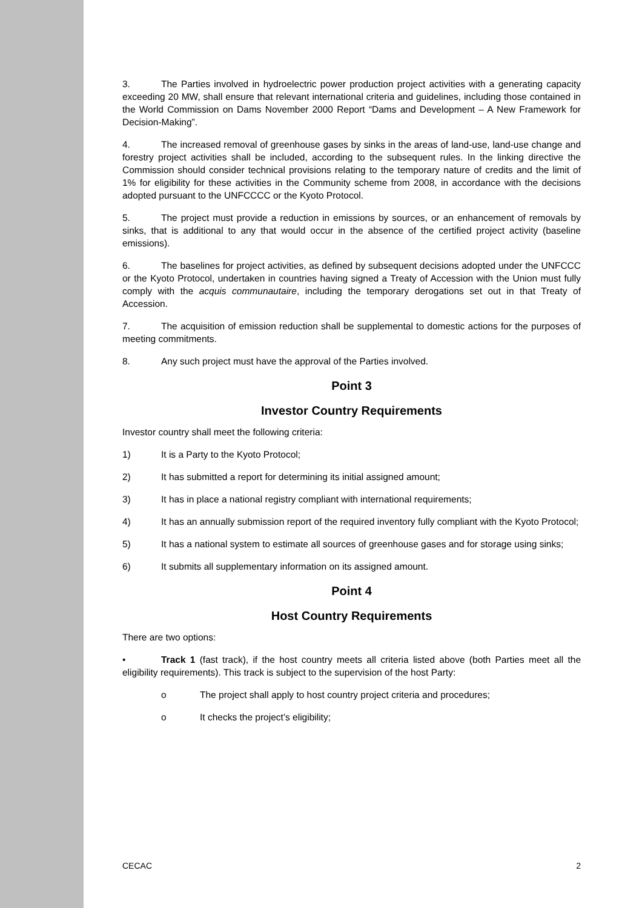3. The Parties involved in hydroelectric power production project activities with a generating capacity exceeding 20 MW, shall ensure that relevant international criteria and guidelines, including those contained in the World Commission on Dams November 2000 Report “Dams and Development – A New Framework for Decision-Making”.
4. The increased removal of greenhouse gases by sinks in the areas of land-use, land-use change and forestry project activities shall be included, according to the subsequent rules. In the linking directive the Commission should consider technical provisions relating to the temporary nature of credits and the limit of 1% for eligibility for these activities in the Community scheme from 2008, in accordance with the decisions adopted pursuant to the UNFCCCC or the Kyoto Protocol.
5. The project must provide a reduction in emissions by sources, or an enhancement of removals by sinks, that is additional to any that would occur in the absence of the certified project activity (baseline emissions).
6. The baselines for project activities, as defined by subsequent decisions adopted under the UNFCCC or the Kyoto Protocol, undertaken in countries having signed a Treaty of Accession with the Union must fully comply with the acquis communautaire, including the temporary derogations set out in that Treaty of Accession.
7. The acquisition of emission reduction shall be supplemental to domestic actions for the purposes of meeting commitments.
8. Any such project must have the approval of the Parties involved.
Point 3
Investor Country Requirements
Investor country shall meet the following criteria:
1) It is a Party to the Kyoto Protocol;
2) It has submitted a report for determining its initial assigned amount;
3) It has in place a national registry compliant with international requirements;
4) It has an annually submission report of the required inventory fully compliant with the Kyoto Protocol;
5) It has a national system to estimate all sources of greenhouse gases and for storage using sinks;
6) It submits all supplementary information on its assigned amount.
Point 4
Host Country Requirements
There are two options:
• Track 1 (fast track), if the host country meets all criteria listed above (both Parties meet all the eligibility requirements). This track is subject to the supervision of the host Party:
o The project shall apply to host country project criteria and procedures;
o It checks the project’s eligibility;
CECAC 2